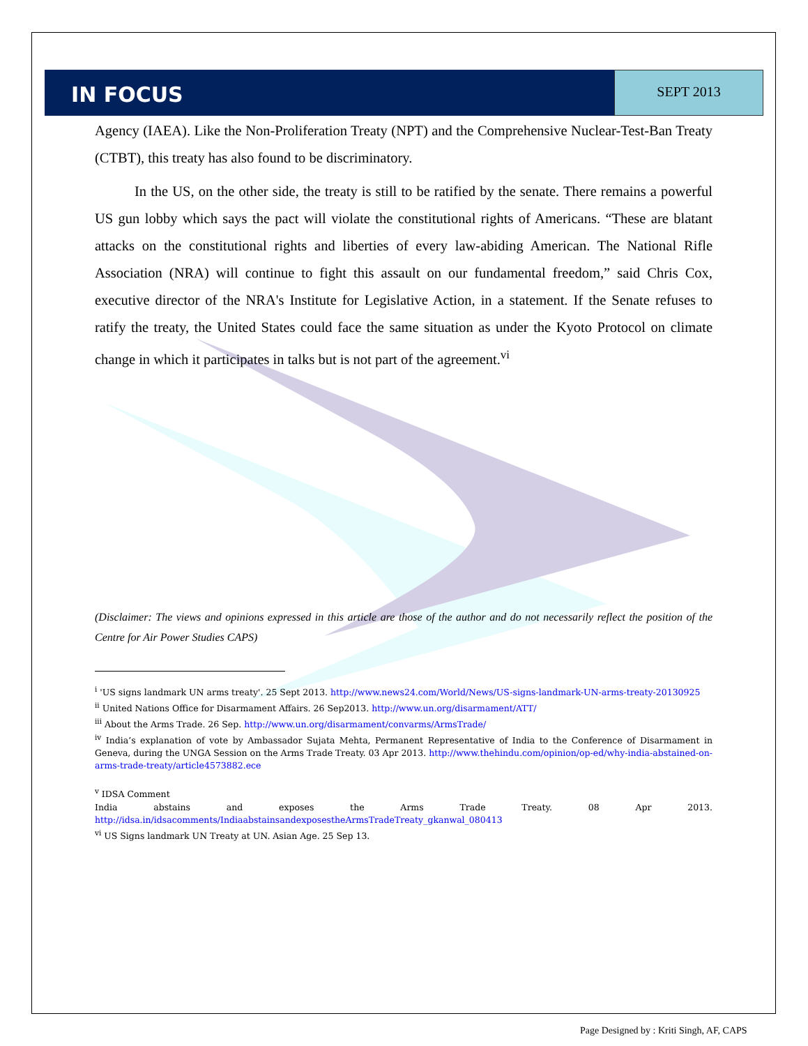IN FOCUS SEPT 2013
Agency (IAEA). Like the Non-Proliferation Treaty (NPT) and the Comprehensive Nuclear-Test-Ban Treaty (CTBT), this treaty has also found to be discriminatory.
In the US, on the other side, the treaty is still to be ratified by the senate. There remains a powerful US gun lobby which says the pact will violate the constitutional rights of Americans. “These are blatant attacks on the constitutional rights and liberties of every law-abiding American. The National Rifle Association (NRA) will continue to fight this assault on our fundamental freedom,” said Chris Cox, executive director of the NRA's Institute for Legislative Action, in a statement. If the Senate refuses to ratify the treaty, the United States could face the same situation as under the Kyoto Protocol on climate change in which it participates in talks but is not part of the agreement.<sup>vi</sup>
(Disclaimer: The views and opinions expressed in this article are those of the author and do not necessarily reflect the position of the Centre for Air Power Studies CAPS)
<sup>i</sup> 'US signs landmark UN arms treaty'. 25 Sept 2013. http://www.news24.com/World/News/US-signs-landmark-UN-arms-treaty-20130925
<sup>ii</sup> United Nations Office for Disarmament Affairs. 26 Sep2013. http://www.un.org/disarmament/ATT/
<sup>iii</sup> About the Arms Trade. 26 Sep. http://www.un.org/disarmament/convarms/ArmsTrade/
<sup>iv</sup> India’s explanation of vote by Ambassador Sujata Mehta, Permanent Representative of India to the Conference of Disarmament in Geneva, during the UNGA Session on the Arms Trade Treaty. 03 Apr 2013. http://www.thehindu.com/opinion/op-ed/why-india-abstained-on-arms-trade-treaty/article4573882.ece
<sup>v</sup> IDSA Comment
India abstains and exposes the Arms Trade Treaty. 08 Apr 2013. http://idsa.in/idsacomments/IndiaabstainsandexposestheArmsTradeTreaty_gkanwal_080413
<sup>vi</sup> US Signs landmark UN Treaty at UN. Asian Age. 25 Sep 13.
Page Designed by : Kriti Singh, AF, CAPS